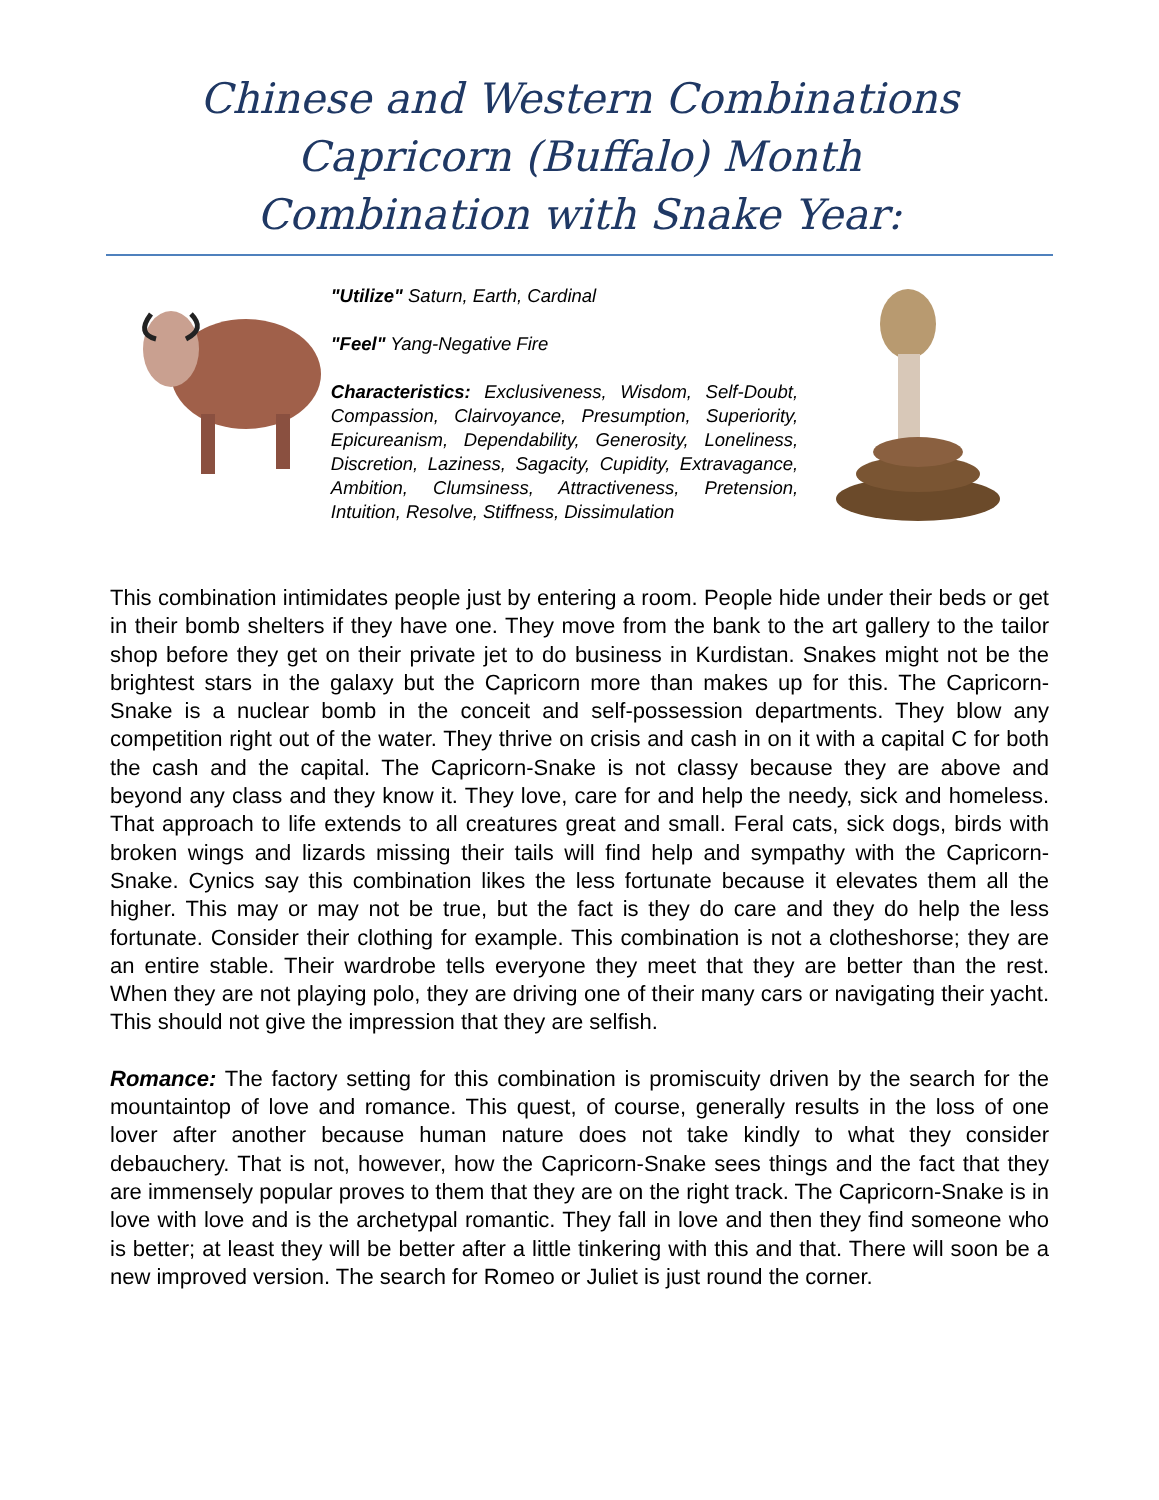Chinese and Western Combinations
Capricorn (Buffalo) Month
Combination with Snake Year:
"Utilize" Saturn, Earth, Cardinal
"Feel" Yang-Negative Fire
Characteristics: Exclusiveness, Wisdom, Self-Doubt, Compassion, Clairvoyance, Presumption, Superiority, Epicureanism, Dependability, Generosity, Loneliness, Discretion, Laziness, Sagacity, Cupidity, Extravagance, Ambition, Clumsiness, Attractiveness, Pretension, Intuition, Resolve, Stiffness, Dissimulation
This combination intimidates people just by entering a room. People hide under their beds or get in their bomb shelters if they have one. They move from the bank to the art gallery to the tailor shop before they get on their private jet to do business in Kurdistan. Snakes might not be the brightest stars in the galaxy but the Capricorn more than makes up for this. The Capricorn-Snake is a nuclear bomb in the conceit and self-possession departments. They blow any competition right out of the water. They thrive on crisis and cash in on it with a capital C for both the cash and the capital. The Capricorn-Snake is not classy because they are above and beyond any class and they know it. They love, care for and help the needy, sick and homeless. That approach to life extends to all creatures great and small. Feral cats, sick dogs, birds with broken wings and lizards missing their tails will find help and sympathy with the Capricorn-Snake. Cynics say this combination likes the less fortunate because it elevates them all the higher. This may or may not be true, but the fact is they do care and they do help the less fortunate. Consider their clothing for example. This combination is not a clotheshorse; they are an entire stable. Their wardrobe tells everyone they meet that they are better than the rest. When they are not playing polo, they are driving one of their many cars or navigating their yacht. This should not give the impression that they are selfish.
Romance: The factory setting for this combination is promiscuity driven by the search for the mountaintop of love and romance. This quest, of course, generally results in the loss of one lover after another because human nature does not take kindly to what they consider debauchery. That is not, however, how the Capricorn-Snake sees things and the fact that they are immensely popular proves to them that they are on the right track. The Capricorn-Snake is in love with love and is the archetypal romantic. They fall in love and then they find someone who is better; at least they will be better after a little tinkering with this and that. There will soon be a new improved version. The search for Romeo or Juliet is just round the corner.